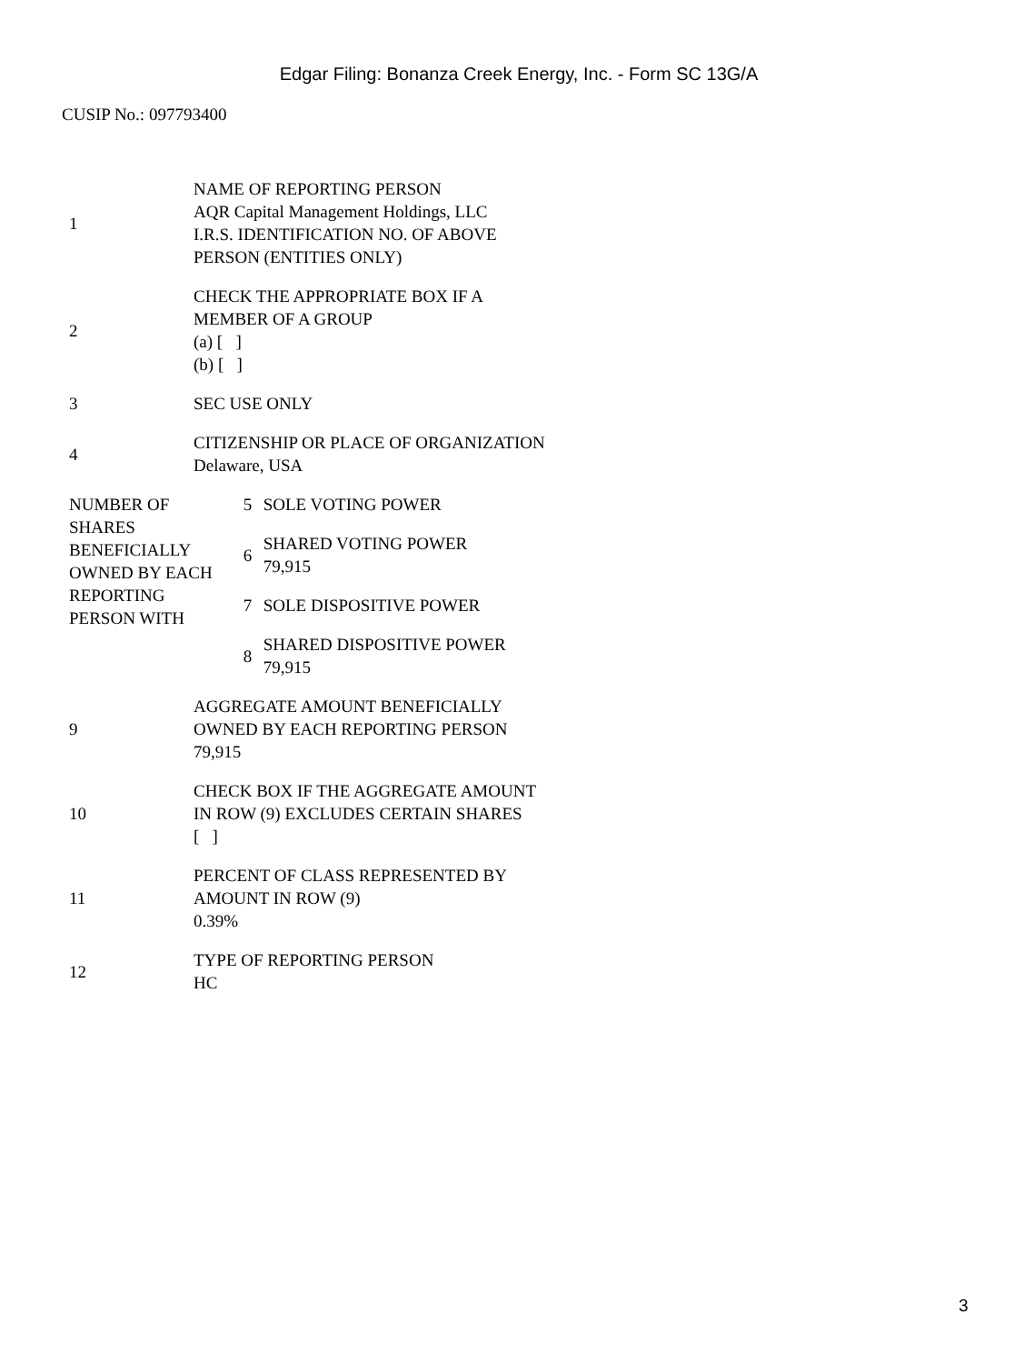Edgar Filing: Bonanza Creek Energy, Inc. - Form SC 13G/A
CUSIP No.: 097793400
| 1 | NAME OF REPORTING PERSON AQR Capital Management Holdings, LLC I.R.S. IDENTIFICATION NO. OF ABOVE PERSON (ENTITIES ONLY) | | |
| 2 | CHECK THE APPROPRIATE BOX IF A MEMBER OF A GROUP (a) [ ] (b) [ ] | | |
| 3 | SEC USE ONLY | | |
| 4 | CITIZENSHIP OR PLACE OF ORGANIZATION Delaware, USA | | |
| NUMBER OF SHARES BENEFICIALLY OWNED BY EACH REPORTING PERSON WITH | | 5 | SOLE VOTING POWER |
| | | 6 | SHARED VOTING POWER 79,915 |
| | | 7 | SOLE DISPOSITIVE POWER |
| | | 8 | SHARED DISPOSITIVE POWER 79,915 |
| 9 | AGGREGATE AMOUNT BENEFICIALLY OWNED BY EACH REPORTING PERSON 79,915 | | |
| 10 | CHECK BOX IF THE AGGREGATE AMOUNT IN ROW (9) EXCLUDES CERTAIN SHARES [ ] | | |
| 11 | PERCENT OF CLASS REPRESENTED BY AMOUNT IN ROW (9) 0.39% | | |
| 12 | TYPE OF REPORTING PERSON HC | | |
3